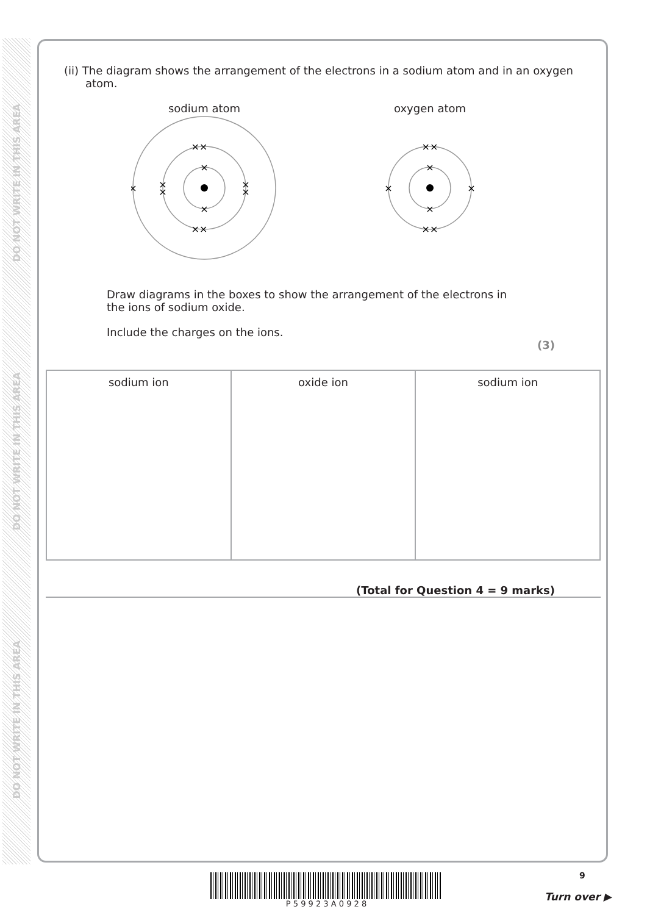DO NOT WRITE IN THIS AREA
DO NOT WRITE IN THIS AREA
DO NOT WRITE IN THIS AREA
(ii) The diagram shows the arrangement of the electrons in a sodium atom and in an oxygen atom.
sodium atom
×
×
××
××
×
×
×
×
×
oxygen atom
×
×
××
××
×
×
Draw diagrams in the boxes to show the arrangement of the electrons in the ions of sodium oxide.
Include the charges on the ions.
(3)
| sodium ion | oxide ion | sodium ion |
(Total for Question 4 = 9 marks)
9
P 5 9 9 2 3 A 0 9 2 8
Turn over ▶